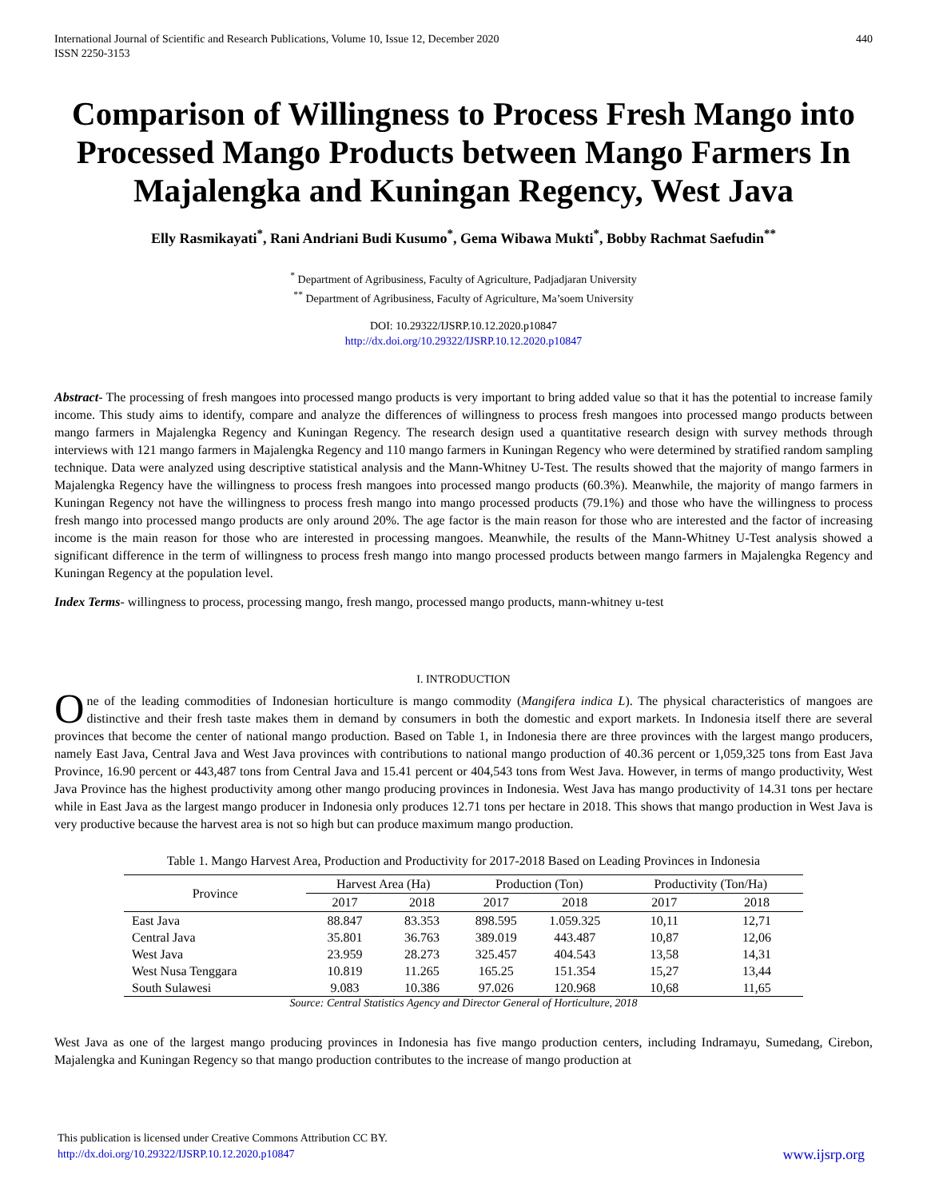International Journal of Scientific and Research Publications, Volume 10, Issue 12, December 2020
ISSN 2250-3153
440
Comparison of Willingness to Process Fresh Mango into Processed Mango Products between Mango Farmers In Majalengka and Kuningan Regency, West Java
Elly Rasmikayati<sup>*</sup>, Rani Andriani Budi Kusumo<sup>*</sup>, Gema Wibawa Mukti<sup>*</sup>, Bobby Rachmat Saefudin<sup>**</sup>
<sup>*</sup> Department of Agribusiness, Faculty of Agriculture, Padjadjaran University
<sup>**</sup> Department of Agribusiness, Faculty of Agriculture, Ma’soem University
DOI: 10.29322/IJSRP.10.12.2020.p10847
http://dx.doi.org/10.29322/IJSRP.10.12.2020.p10847
Abstract- The processing of fresh mangoes into processed mango products is very important to bring added value so that it has the potential to increase family income. This study aims to identify, compare and analyze the differences of willingness to process fresh mangoes into processed mango products between mango farmers in Majalengka Regency and Kuningan Regency. The research design used a quantitative research design with survey methods through interviews with 121 mango farmers in Majalengka Regency and 110 mango farmers in Kuningan Regency who were determined by stratified random sampling technique. Data were analyzed using descriptive statistical analysis and the Mann-Whitney U-Test. The results showed that the majority of mango farmers in Majalengka Regency have the willingness to process fresh mangoes into processed mango products (60.3%). Meanwhile, the majority of mango farmers in Kuningan Regency not have the willingness to process fresh mango into mango processed products (79.1%) and those who have the willingness to process fresh mango into processed mango products are only around 20%. The age factor is the main reason for those who are interested and the factor of increasing income is the main reason for those who are interested in processing mangoes. Meanwhile, the results of the Mann-Whitney U-Test analysis showed a significant difference in the term of willingness to process fresh mango into mango processed products between mango farmers in Majalengka Regency and Kuningan Regency at the population level.
Index Terms- willingness to process, processing mango, fresh mango, processed mango products, mann-whitney u-test
I. INTRODUCTION
One of the leading commodities of Indonesian horticulture is mango commodity (Mangifera indica L). The physical characteristics of mangoes are distinctive and their fresh taste makes them in demand by consumers in both the domestic and export markets. In Indonesia itself there are several provinces that become the center of national mango production. Based on Table 1, in Indonesia there are three provinces with the largest mango producers, namely East Java, Central Java and West Java provinces with contributions to national mango production of 40.36 percent or 1,059,325 tons from East Java Province, 16.90 percent or 443,487 tons from Central Java and 15.41 percent or 404,543 tons from West Java. However, in terms of mango productivity, West Java Province has the highest productivity among other mango producing provinces in Indonesia. West Java has mango productivity of 14.31 tons per hectare while in East Java as the largest mango producer in Indonesia only produces 12.71 tons per hectare in 2018. This shows that mango production in West Java is very productive because the harvest area is not so high but can produce maximum mango production.
Table 1. Mango Harvest Area, Production and Productivity for 2017-2018 Based on Leading Provinces in Indonesia
| Province | Harvest Area (Ha) | | Production (Ton) | | Productivity (Ton/Ha) | |
| --- | --- | --- | --- | --- | --- | --- |
| | 2017 | 2018 | 2017 | 2018 | 2017 | 2018 |
| East Java | 88.847 | 83.353 | 898.595 | 1.059.325 | 10,11 | 12,71 |
| Central Java | 35.801 | 36.763 | 389.019 | 443.487 | 10,87 | 12,06 |
| West Java | 23.959 | 28.273 | 325.457 | 404.543 | 13,58 | 14,31 |
| West Nusa Tenggara | 10.819 | 11.265 | 165.25 | 151.354 | 15,27 | 13,44 |
| South Sulawesi | 9.083 | 10.386 | 97.026 | 120.968 | 10,68 | 11,65 |
Source: Central Statistics Agency and Director General of Horticulture, 2018
West Java as one of the largest mango producing provinces in Indonesia has five mango production centers, including Indramayu, Sumedang, Cirebon, Majalengka and Kuningan Regency so that mango production contributes to the increase of mango production at
This publication is licensed under Creative Commons Attribution CC BY.
http://dx.doi.org/10.29322/IJSRP.10.12.2020.p10847 www.ijsrp.org